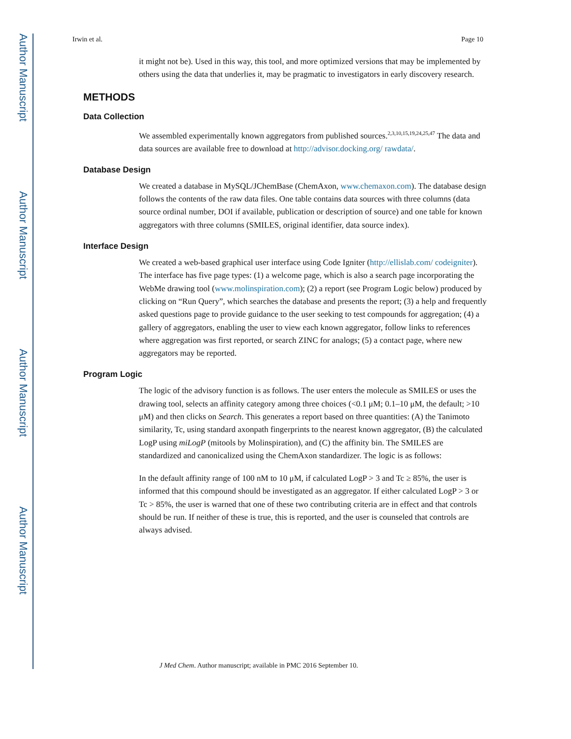Author Manuscript
Author Manuscript
Author Manuscript
Author Manuscript
Irwin et al. Page 10
it might not be). Used in this way, this tool, and more optimized versions that may be implemented by others using the data that underlies it, may be pragmatic to investigators in early discovery research.
METHODS
Data Collection
We assembled experimentally known aggregators from published sources.<sup>2,3,10,15,19,24,25,47</sup> The data and data sources are available free to download at http://advisor.docking.org/ rawdata/.
Database Design
We created a database in MySQL/JChemBase (ChemAxon, www.chemaxon.com). The database design follows the contents of the raw data files. One table contains data sources with three columns (data source ordinal number, DOI if available, publication or description of source) and one table for known aggregators with three columns (SMILES, original identifier, data source index).
Interface Design
We created a web-based graphical user interface using Code Igniter (http://ellislab.com/ codeigniter). The interface has five page types: (1) a welcome page, which is also a search page incorporating the WebMe drawing tool (www.molinspiration.com); (2) a report (see Program Logic below) produced by clicking on “Run Query”, which searches the database and presents the report; (3) a help and frequently asked questions page to provide guidance to the user seeking to test compounds for aggregation; (4) a gallery of aggregators, enabling the user to view each known aggregator, follow links to references where aggregation was first reported, or search ZINC for analogs; (5) a contact page, where new aggregators may be reported.
Program Logic
The logic of the advisory function is as follows. The user enters the molecule as SMILES or uses the drawing tool, selects an affinity category among three choices (<0.1 μM; 0.1–10 μM, the default; >10 μM) and then clicks on Search. This generates a report based on three quantities: (A) the Tanimoto similarity, Tc, using standard axonpath fingerprints to the nearest known aggregator, (B) the calculated LogP using miLogP (mitools by Molinspiration), and (C) the affinity bin. The SMILES are standardized and canonicalized using the ChemAxon standardizer. The logic is as follows:
In the default affinity range of 100 nM to 10 μM, if calculated LogP > 3 and Tc ≥ 85%, the user is informed that this compound should be investigated as an aggregator. If either calculated LogP > 3 or Tc > 85%, the user is warned that one of these two contributing criteria are in effect and that controls should be run. If neither of these is true, this is reported, and the user is counseled that controls are always advised.
J Med Chem. Author manuscript; available in PMC 2016 September 10.